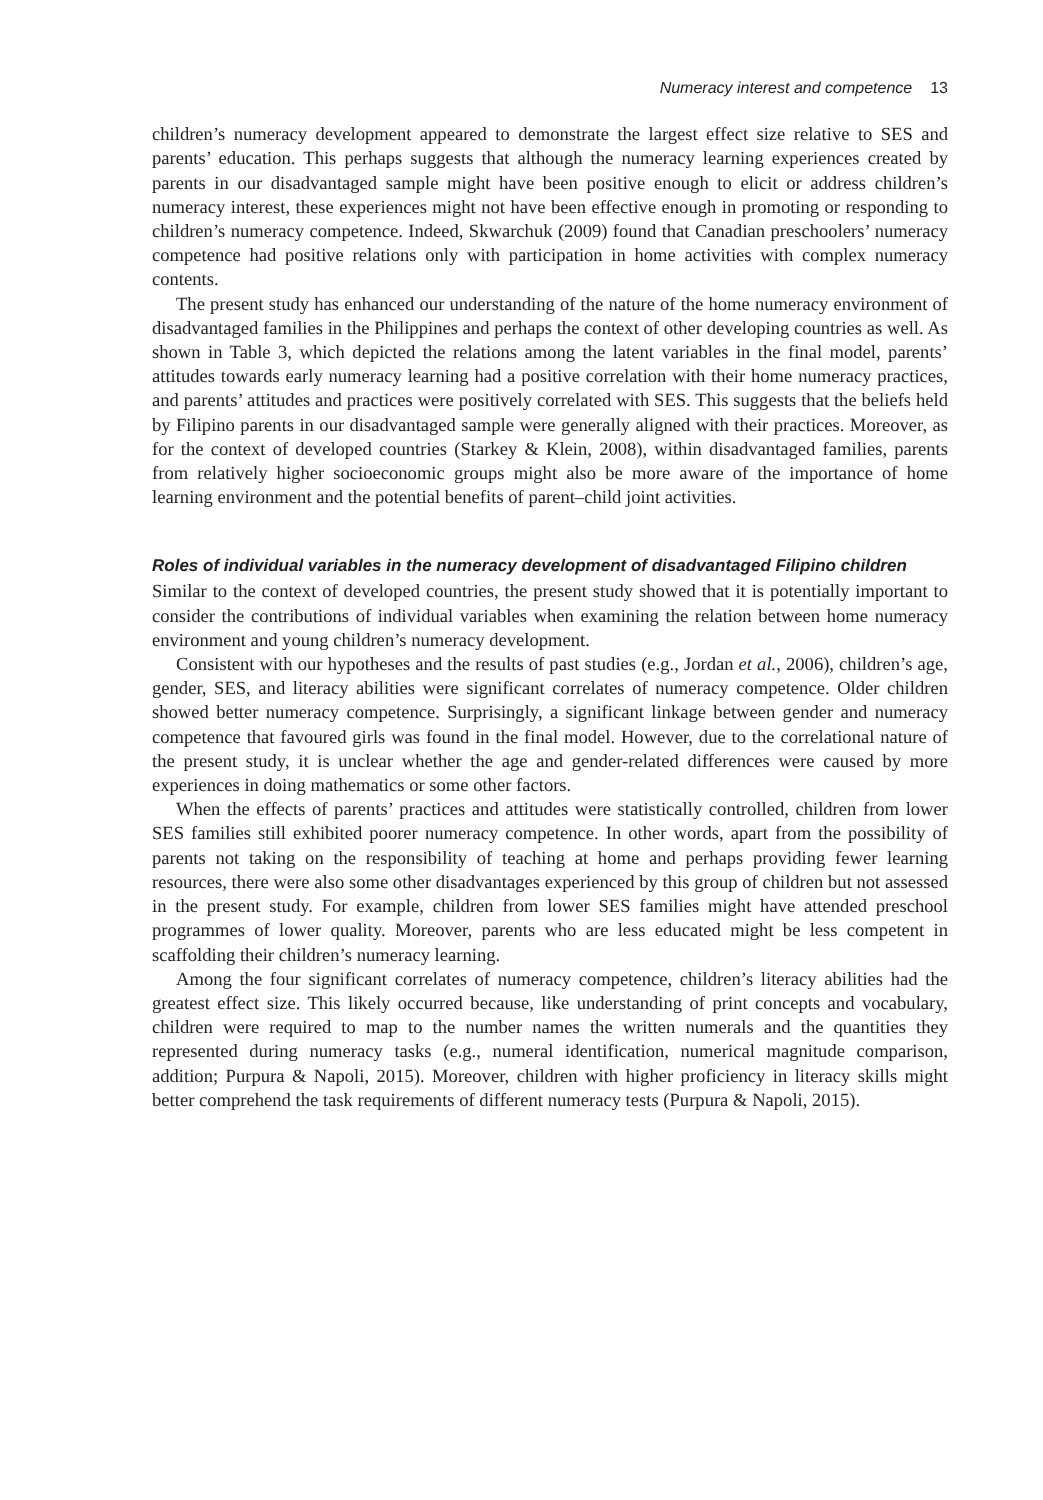Numeracy interest and competence 13
children’s numeracy development appeared to demonstrate the largest effect size relative to SES and parents’ education. This perhaps suggests that although the numeracy learning experiences created by parents in our disadvantaged sample might have been positive enough to elicit or address children’s numeracy interest, these experiences might not have been effective enough in promoting or responding to children’s numeracy competence. Indeed, Skwarchuk (2009) found that Canadian preschoolers’ numeracy competence had positive relations only with participation in home activities with complex numeracy contents.
The present study has enhanced our understanding of the nature of the home numeracy environment of disadvantaged families in the Philippines and perhaps the context of other developing countries as well. As shown in Table 3, which depicted the relations among the latent variables in the final model, parents’ attitudes towards early numeracy learning had a positive correlation with their home numeracy practices, and parents’ attitudes and practices were positively correlated with SES. This suggests that the beliefs held by Filipino parents in our disadvantaged sample were generally aligned with their practices. Moreover, as for the context of developed countries (Starkey & Klein, 2008), within disadvantaged families, parents from relatively higher socioeconomic groups might also be more aware of the importance of home learning environment and the potential benefits of parent–child joint activities.
Roles of individual variables in the numeracy development of disadvantaged Filipino children
Similar to the context of developed countries, the present study showed that it is potentially important to consider the contributions of individual variables when examining the relation between home numeracy environment and young children’s numeracy development.
Consistent with our hypotheses and the results of past studies (e.g., Jordan et al., 2006), children’s age, gender, SES, and literacy abilities were significant correlates of numeracy competence. Older children showed better numeracy competence. Surprisingly, a significant linkage between gender and numeracy competence that favoured girls was found in the final model. However, due to the correlational nature of the present study, it is unclear whether the age and gender-related differences were caused by more experiences in doing mathematics or some other factors.
When the effects of parents’ practices and attitudes were statistically controlled, children from lower SES families still exhibited poorer numeracy competence. In other words, apart from the possibility of parents not taking on the responsibility of teaching at home and perhaps providing fewer learning resources, there were also some other disadvantages experienced by this group of children but not assessed in the present study. For example, children from lower SES families might have attended preschool programmes of lower quality. Moreover, parents who are less educated might be less competent in scaffolding their children’s numeracy learning.
Among the four significant correlates of numeracy competence, children’s literacy abilities had the greatest effect size. This likely occurred because, like understanding of print concepts and vocabulary, children were required to map to the number names the written numerals and the quantities they represented during numeracy tasks (e.g., numeral identification, numerical magnitude comparison, addition; Purpura & Napoli, 2015). Moreover, children with higher proficiency in literacy skills might better comprehend the task requirements of different numeracy tests (Purpura & Napoli, 2015).